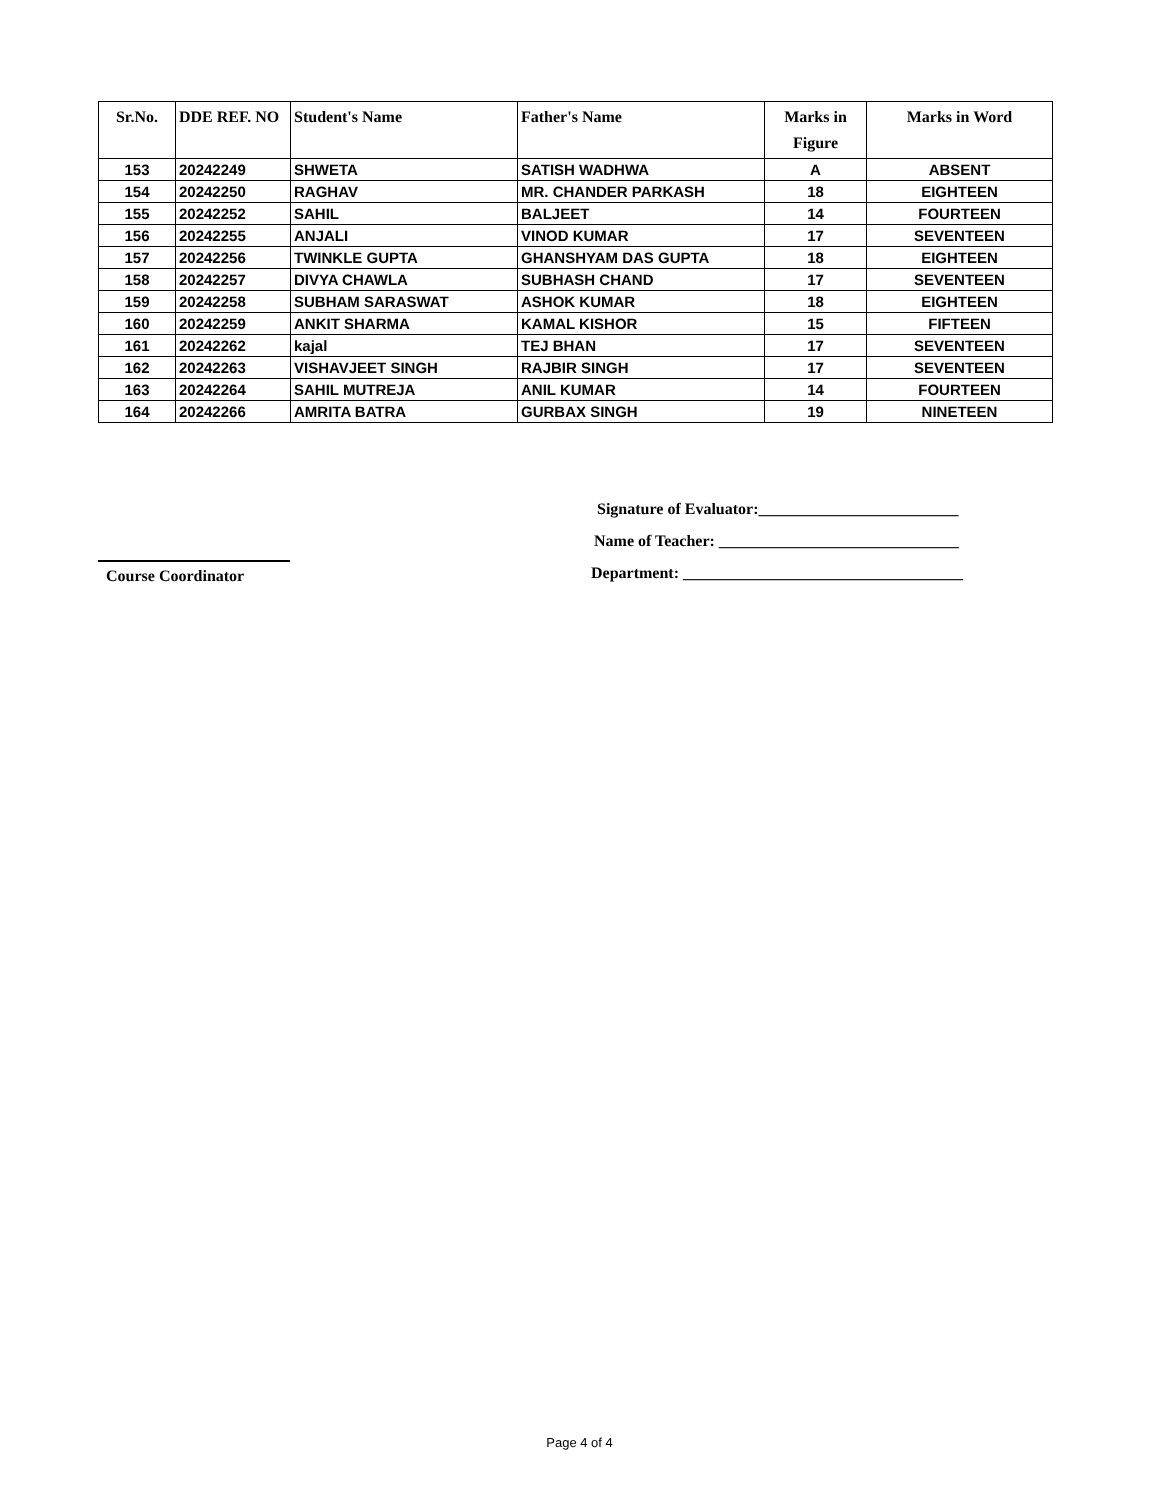| Sr.No. | DDE REF. NO | Student's Name | Father's Name | Marks in Figure | Marks in Word |
| --- | --- | --- | --- | --- | --- |
| 153 | 20242249 | SHWETA | SATISH WADHWA | A | ABSENT |
| 154 | 20242250 | RAGHAV | MR. CHANDER PARKASH | 18 | EIGHTEEN |
| 155 | 20242252 | SAHIL | BALJEET | 14 | FOURTEEN |
| 156 | 20242255 | ANJALI | VINOD KUMAR | 17 | SEVENTEEN |
| 157 | 20242256 | TWINKLE GUPTA | GHANSHYAM DAS GUPTA | 18 | EIGHTEEN |
| 158 | 20242257 | DIVYA CHAWLA | SUBHASH CHAND | 17 | SEVENTEEN |
| 159 | 20242258 | SUBHAM SARASWAT | ASHOK KUMAR | 18 | EIGHTEEN |
| 160 | 20242259 | ANKIT SHARMA | KAMAL KISHOR | 15 | FIFTEEN |
| 161 | 20242262 | kajal | TEJ BHAN | 17 | SEVENTEEN |
| 162 | 20242263 | VISHAVJEET SINGH | RAJBIR SINGH | 17 | SEVENTEEN |
| 163 | 20242264 | SAHIL MUTREJA | ANIL KUMAR | 14 | FOURTEEN |
| 164 | 20242266 | AMRITA BATRA | GURBAX SINGH | 19 | NINETEEN |
Signature of Evaluator:_________________________
Name of Teacher: ______________________________
Department: ___________________________________
Course Coordinator
Page 4 of 4